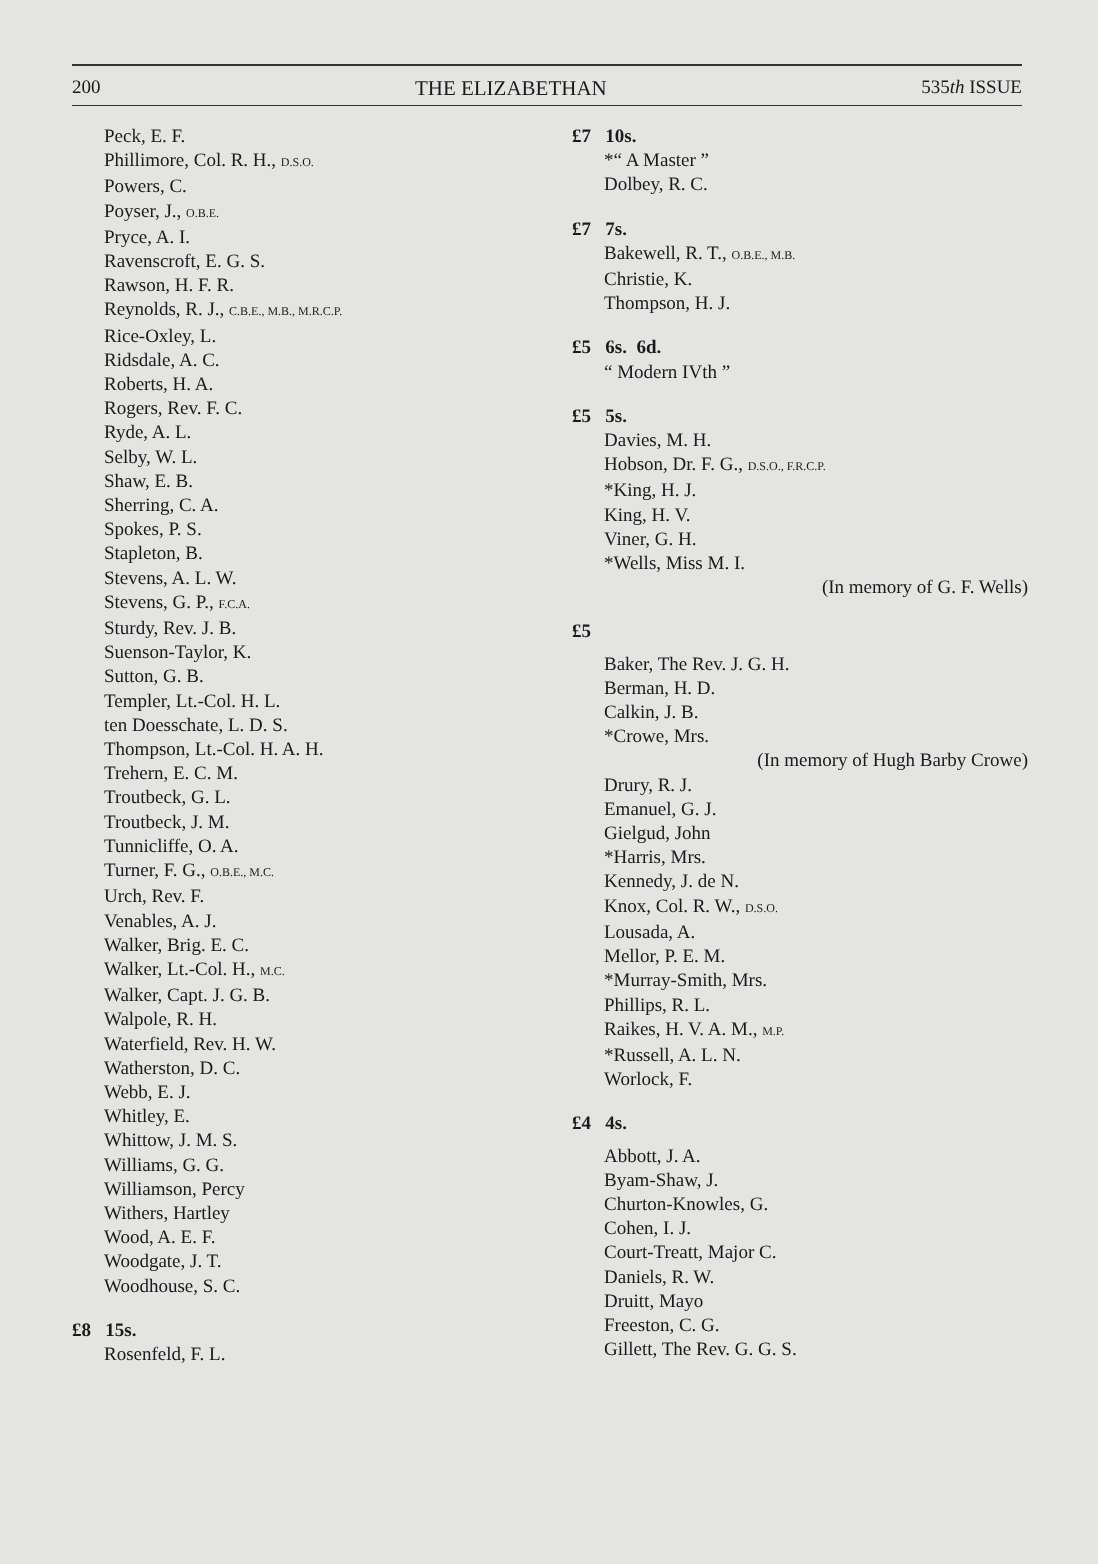200 THE ELIZABETHAN 535th ISSUE
Peck, E. F.
Phillimore, Col. R. H., D.S.O.
Powers, C.
Poyser, J., O.B.E.
Pryce, A. I.
Ravenscroft, E. G. S.
Rawson, H. F. R.
Reynolds, R. J., C.B.E., M.B., M.R.C.P.
Rice-Oxley, L.
Ridsdale, A. C.
Roberts, H. A.
Rogers, Rev. F. C.
Ryde, A. L.
Selby, W. L.
Shaw, E. B.
Sherring, C. A.
Spokes, P. S.
Stapleton, B.
Stevens, A. L. W.
Stevens, G. P., F.C.A.
Sturdy, Rev. J. B.
Suenson-Taylor, K.
Sutton, G. B.
Templer, Lt.-Col. H. L.
ten Doesschate, L. D. S.
Thompson, Lt.-Col. H. A. H.
Trehern, E. C. M.
Troutbeck, G. L.
Troutbeck, J. M.
Tunnicliffe, O. A.
Turner, F. G., O.B.E., M.C.
Urch, Rev. F.
Venables, A. J.
Walker, Brig. E. C.
Walker, Lt.-Col. H., M.C.
Walker, Capt. J. G. B.
Walpole, R. H.
Waterfield, Rev. H. W.
Watherston, D. C.
Webb, E. J.
Whitley, E.
Whittow, J. M. S.
Williams, G. G.
Williamson, Percy
Withers, Hartley
Wood, A. E. F.
Woodgate, J. T.
Woodhouse, S. C.
£8 15s.
Rosenfeld, F. L.
£7 10s.
*“ A Master ”
Dolbey, R. C.
£7 7s.
Bakewell, R. T., O.B.E., M.B.
Christie, K.
Thompson, H. J.
£5 6s. 6d.
“ Modern IVth ”
£5 5s.
Davies, M. H.
Hobson, Dr. F. G., D.S.O., F.R.C.P.
*King, H. J.
King, H. V.
Viner, G. H.
*Wells, Miss M. I.
(In memory of G. F. Wells)
£5
Baker, The Rev. J. G. H.
Berman, H. D.
Calkin, J. B.
*Crowe, Mrs.
(In memory of Hugh Barby Crowe)
Drury, R. J.
Emanuel, G. J.
Gielgud, John
*Harris, Mrs.
Kennedy, J. de N.
Knox, Col. R. W., D.S.O.
Lousada, A.
Mellor, P. E. M.
*Murray-Smith, Mrs.
Phillips, R. L.
Raikes, H. V. A. M., M.P.
*Russell, A. L. N.
Worlock, F.
£4 4s.
Abbott, J. A.
Byam-Shaw, J.
Churton-Knowles, G.
Cohen, I. J.
Court-Treatt, Major C.
Daniels, R. W.
Druitt, Mayo
Freeston, C. G.
Gillett, The Rev. G. G. S.